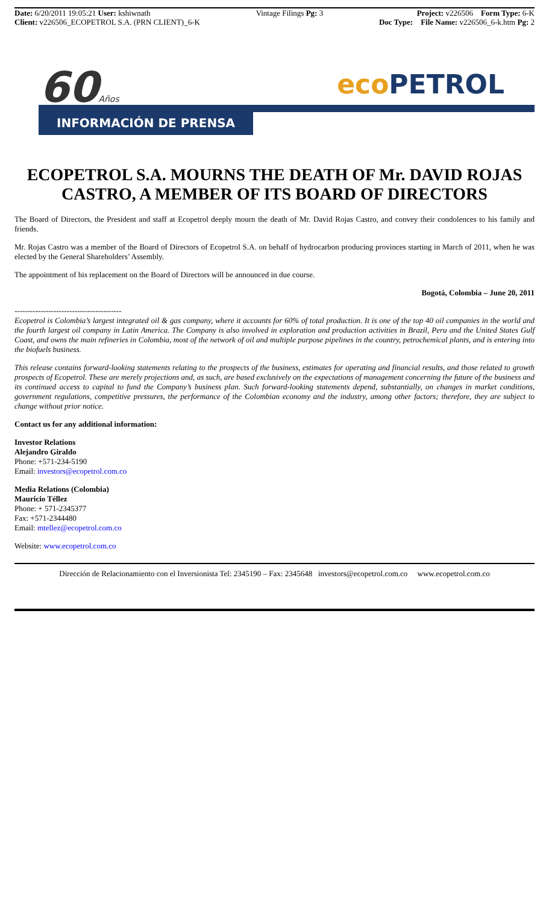Date: 6/20/2011 19:05:21 User: kshiwnath
Client: v226506_ECOPETROL S.A. (PRN CLIENT)_6-K
Vintage Filings Pg: 3 Project: v226506 Form Type: 6-K
Doc Type: File Name: v226506_6-k.htm Pg: 2
60Años eco PETROL
INFORMACIÓN DE PRENSA
ECOPETROL S.A. MOURNS THE DEATH OF Mr. DAVID ROJAS CASTRO, A MEMBER OF ITS BOARD OF DIRECTORS
The Board of Directors, the President and staff at Ecopetrol deeply mourn the death of Mr. David Rojas Castro, and convey their condolences to his family and friends.
Mr. Rojas Castro was a member of the Board of Directors of Ecopetrol S.A. on behalf of hydrocarbon producing provinces starting in March of 2011, when he was elected by the General Shareholders’ Assembly.
The appointment of his replacement on the Board of Directors will be announced in due course.
Bogotá, Colombia – June 20, 2011
-----------------------------------------
Ecopetrol is Colombia’s largest integrated oil & gas company, where it accounts for 60% of total production. It is one of the top 40 oil companies in the world and the fourth largest oil company in Latin America. The Company is also involved in exploration and production activities in Brazil, Peru and the United States Gulf Coast, and owns the main refineries in Colombia, most of the network of oil and multiple purpose pipelines in the country, petrochemical plants, and is entering into the biofuels business.
This release contains forward-looking statements relating to the prospects of the business, estimates for operating and financial results, and those related to growth prospects of Ecopetrol. These are merely projections and, as such, are based exclusively on the expectations of management concerning the future of the business and its continued access to capital to fund the Company’s business plan. Such forward-looking statements depend, substantially, on changes in market conditions, government regulations, competitive pressures, the performance of the Colombian economy and the industry, among other factors; therefore, they are subject to change without prior notice.
Contact us for any additional information:
Investor Relations
Alejandro Giraldo
Phone: +571-234-5190
Email: investors@ecopetrol.com.co
Media Relations (Colombia)
Mauricio Téllez
Phone: + 571-2345377
Fax: +571-2344480
Email: mtellez@ecopetrol.com.co
Website: www.ecopetrol.com.co
Dirección de Relacionamiento con el Inversionista Tel: 2345190 – Fax: 2345648 investors@ecopetrol.com.co www.ecopetrol.com.co